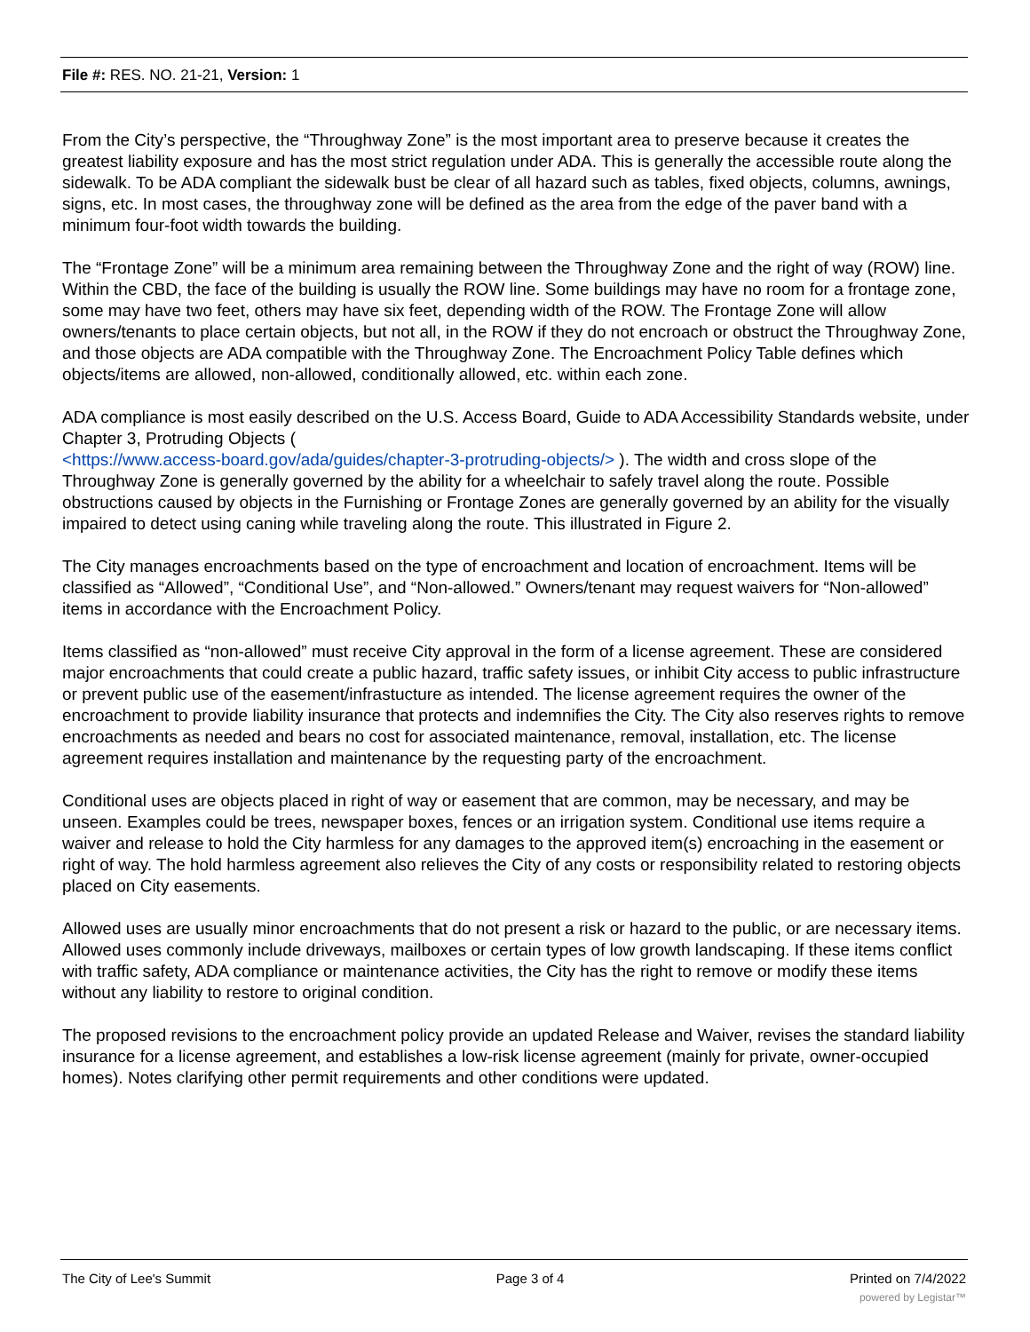File #: RES. NO. 21-21, Version: 1
From the City’s perspective, the “Throughway Zone” is the most important area to preserve because it creates the greatest liability exposure and has the most strict regulation under ADA. This is generally the accessible route along the sidewalk. To be ADA compliant the sidewalk bust be clear of all hazard such as tables, fixed objects, columns, awnings, signs, etc. In most cases, the throughway zone will be defined as the area from the edge of the paver band with a minimum four-foot width towards the building.
The “Frontage Zone” will be a minimum area remaining between the Throughway Zone and the right of way (ROW) line. Within the CBD, the face of the building is usually the ROW line. Some buildings may have no room for a frontage zone, some may have two feet, others may have six feet, depending width of the ROW. The Frontage Zone will allow owners/tenants to place certain objects, but not all, in the ROW if they do not encroach or obstruct the Throughway Zone, and those objects are ADA compatible with the Throughway Zone. The Encroachment Policy Table defines which objects/items are allowed, non-allowed, conditionally allowed, etc. within each zone.
ADA compliance is most easily described on the U.S. Access Board, Guide to ADA Accessibility Standards website, under Chapter 3, Protruding Objects (
<https://www.access-board.gov/ada/guides/chapter-3-protruding-objects/> ). The width and cross slope of the Throughway Zone is generally governed by the ability for a wheelchair to safely travel along the route. Possible obstructions caused by objects in the Furnishing or Frontage Zones are generally governed by an ability for the visually impaired to detect using caning while traveling along the route. This illustrated in Figure 2.
The City manages encroachments based on the type of encroachment and location of encroachment. Items will be classified as “Allowed”, “Conditional Use”, and “Non-allowed.” Owners/tenant may request waivers for “Non-allowed” items in accordance with the Encroachment Policy.
Items classified as “non-allowed” must receive City approval in the form of a license agreement. These are considered major encroachments that could create a public hazard, traffic safety issues, or inhibit City access to public infrastructure or prevent public use of the easement/infrastucture as intended. The license agreement requires the owner of the encroachment to provide liability insurance that protects and indemnifies the City. The City also reserves rights to remove encroachments as needed and bears no cost for associated maintenance, removal, installation, etc. The license agreement requires installation and maintenance by the requesting party of the encroachment.
Conditional uses are objects placed in right of way or easement that are common, may be necessary, and may be unseen. Examples could be trees, newspaper boxes, fences or an irrigation system. Conditional use items require a waiver and release to hold the City harmless for any damages to the approved item(s) encroaching in the easement or right of way. The hold harmless agreement also relieves the City of any costs or responsibility related to restoring objects placed on City easements.
Allowed uses are usually minor encroachments that do not present a risk or hazard to the public, or are necessary items. Allowed uses commonly include driveways, mailboxes or certain types of low growth landscaping. If these items conflict with traffic safety, ADA compliance or maintenance activities, the City has the right to remove or modify these items without any liability to restore to original condition.
The proposed revisions to the encroachment policy provide an updated Release and Waiver, revises the standard liability insurance for a license agreement, and establishes a low-risk license agreement (mainly for private, owner-occupied homes). Notes clarifying other permit requirements and other conditions were updated.
The City of Lee's Summit Page 3 of 4 Printed on 7/4/2022
powered by Legistar™